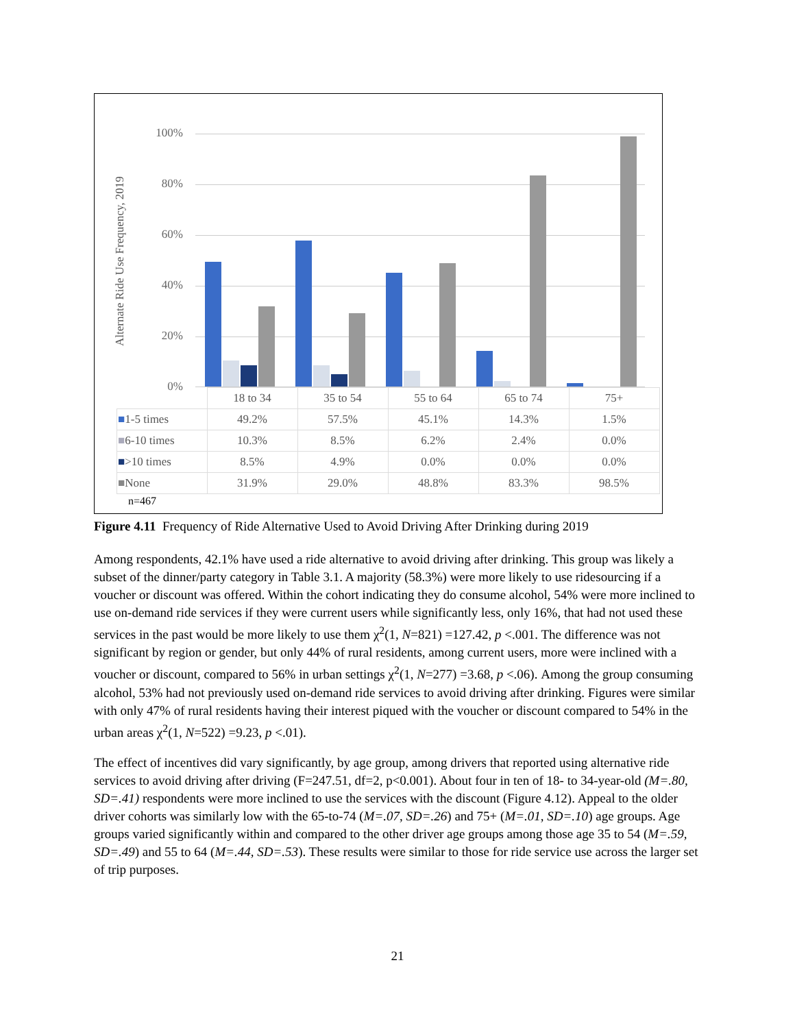Alternate Ride Use Frequency, 2019
100%
80%
60%
40%
20%
0%
| | 18 to 34 | 35 to 54 | 55 to 64 | 65 to 74 | 75+ |
| --- | --- | --- | --- | --- | --- |
| ■ 1-5 times | 49.2% | 57.5% | 45.1% | 14.3% | 1.5% |
| ■ 6-10 times | 10.3% | 8.5% | 6.2% | 2.4% | 0.0% |
| ■ >10 times | 8.5% | 4.9% | 0.0% | 0.0% | 0.0% |
| ■ None | 31.9% | 29.0% | 48.8% | 83.3% | 98.5% |
n=467
Figure 4.11 Frequency of Ride Alternative Used to Avoid Driving After Drinking during 2019
Among respondents, 42.1% have used a ride alternative to avoid driving after drinking. This group was likely a subset of the dinner/party category in Table 3.1. A majority (58.3%) were more likely to use ridesourcing if a voucher or discount was offered. Within the cohort indicating they do consume alcohol, 54% were more inclined to use on-demand ride services if they were current users while significantly less, only 16%, that had not used these services in the past would be more likely to use them χ<sup>2</sup>(1, N=821) =127.42, p <.001. The difference was not significant by region or gender, but only 44% of rural residents, among current users, more were inclined with a voucher or discount, compared to 56% in urban settings χ<sup>2</sup>(1, N=277) =3.68, p <.06). Among the group consuming alcohol, 53% had not previously used on-demand ride services to avoid driving after drinking. Figures were similar with only 47% of rural residents having their interest piqued with the voucher or discount compared to 54% in the urban areas χ<sup>2</sup>(1, N=522) =9.23, p <.01).
The effect of incentives did vary significantly, by age group, among drivers that reported using alternative ride services to avoid driving after driving (F=247.51, df=2, p<0.001). About four in ten of 18- to 34-year-old (M=.80, SD=.41) respondents were more inclined to use the services with the discount (Figure 4.12). Appeal to the older driver cohorts was similarly low with the 65-to-74 (M=.07, SD=.26) and 75+ (M=.01, SD=.10) age groups. Age groups varied significantly within and compared to the other driver age groups among those age 35 to 54 (M=.59, SD=.49) and 55 to 64 (M=.44, SD=.53). These results were similar to those for ride service use across the larger set of trip purposes.
21